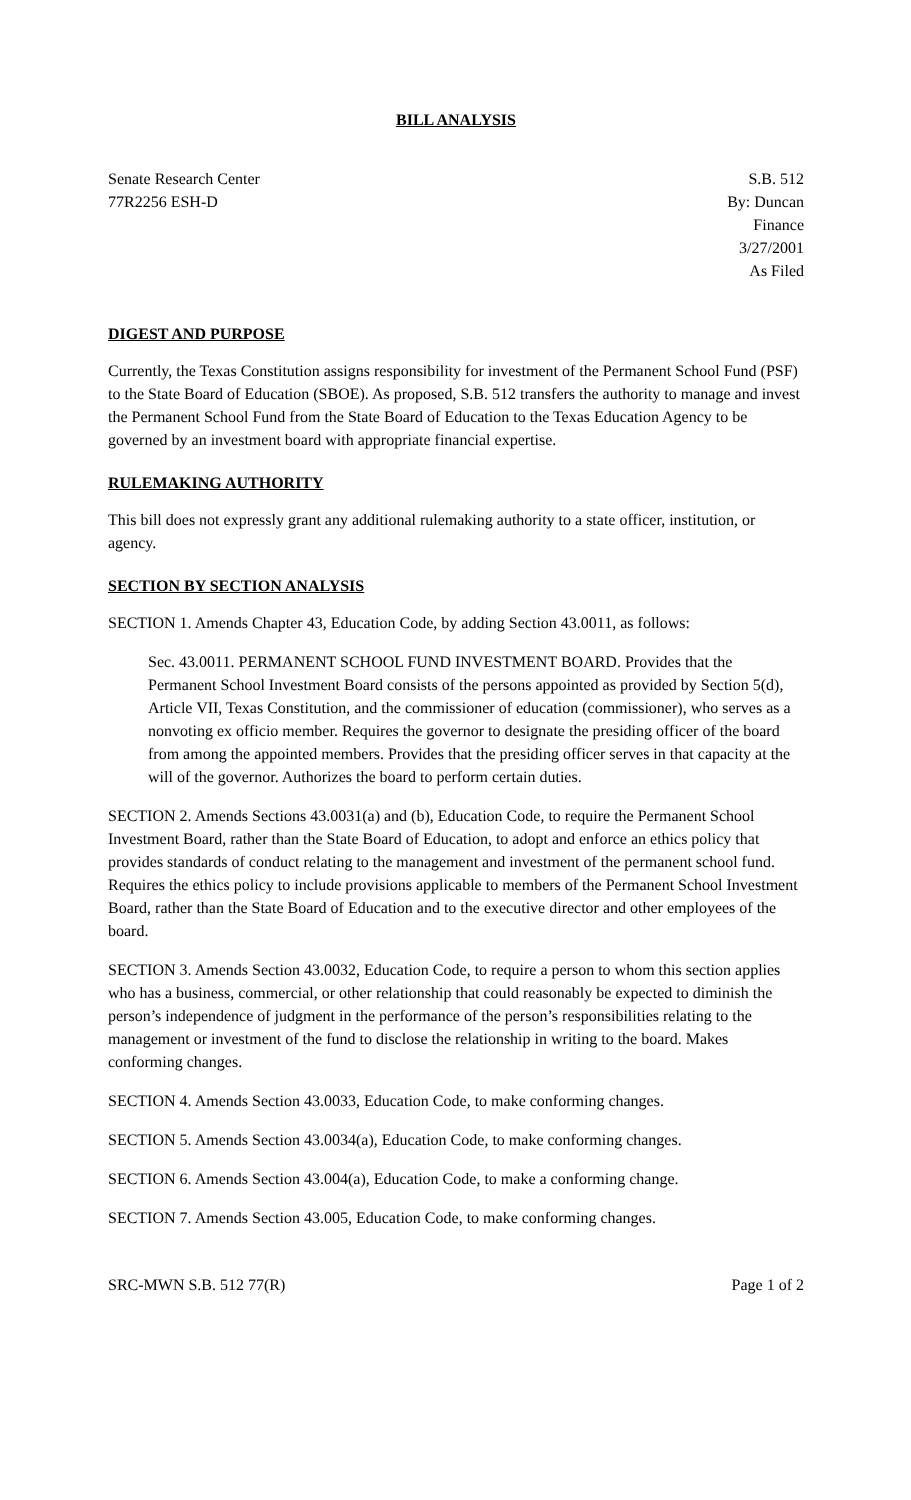BILL ANALYSIS
Senate Research Center
77R2256 ESH-D
S.B. 512
By: Duncan
Finance
3/27/2001
As Filed
DIGEST AND PURPOSE
Currently, the Texas Constitution assigns responsibility for investment of the Permanent School Fund (PSF) to the State Board of Education (SBOE). As proposed, S.B. 512 transfers the authority to manage and invest the Permanent School Fund from the State Board of Education to the Texas Education Agency to be governed by an investment board with appropriate financial expertise.
RULEMAKING AUTHORITY
This bill does not expressly grant any additional rulemaking authority to a state officer, institution, or agency.
SECTION BY SECTION ANALYSIS
SECTION 1. Amends Chapter 43, Education Code, by adding Section 43.0011, as follows:
Sec. 43.0011. PERMANENT SCHOOL FUND INVESTMENT BOARD. Provides that the Permanent School Investment Board consists of the persons appointed as provided by Section 5(d), Article VII, Texas Constitution, and the commissioner of education (commissioner), who serves as a nonvoting ex officio member. Requires the governor to designate the presiding officer of the board from among the appointed members. Provides that the presiding officer serves in that capacity at the will of the governor. Authorizes the board to perform certain duties.
SECTION 2. Amends Sections 43.0031(a) and (b), Education Code, to require the Permanent School Investment Board, rather than the State Board of Education, to adopt and enforce an ethics policy that provides standards of conduct relating to the management and investment of the permanent school fund. Requires the ethics policy to include provisions applicable to members of the Permanent School Investment Board, rather than the State Board of Education and to the executive director and other employees of the board.
SECTION 3. Amends Section 43.0032, Education Code, to require a person to whom this section applies who has a business, commercial, or other relationship that could reasonably be expected to diminish the person’s independence of judgment in the performance of the person’s responsibilities relating to the management or investment of the fund to disclose the relationship in writing to the board. Makes conforming changes.
SECTION 4. Amends Section 43.0033, Education Code, to make conforming changes.
SECTION 5. Amends Section 43.0034(a), Education Code, to make conforming changes.
SECTION 6. Amends Section 43.004(a), Education Code, to make a conforming change.
SECTION 7. Amends Section 43.005, Education Code, to make conforming changes.
SRC-MWN S.B. 512 77(R) Page 1 of 2